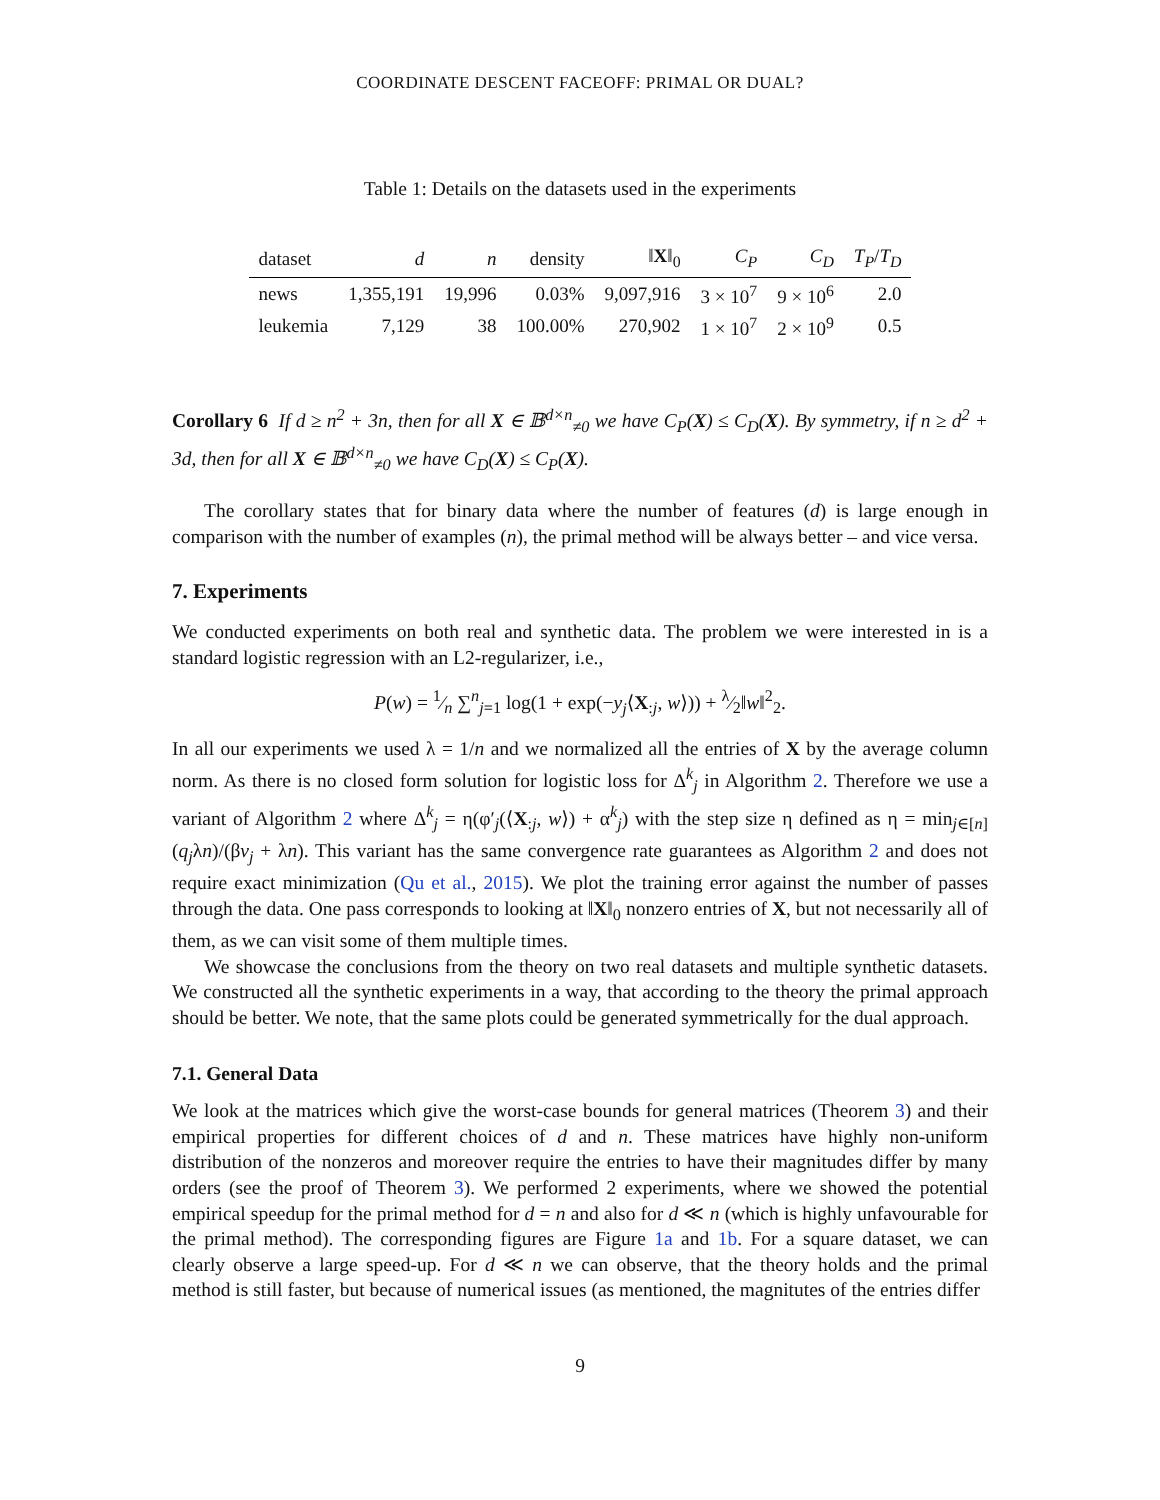COORDINATE DESCENT FACEOFF: PRIMAL OR DUAL?
Table 1: Details on the datasets used in the experiments
| dataset | d | n | density | ‖ X ‖<sub>0</sub> | C<sub>P</sub> | C<sub>D</sub> | T<sub>P</sub> / T<sub>D</sub> |
| --- | --- | --- | --- | --- | --- | --- | --- |
| news | 1,355,191 | 19,996 | 0.03% | 9,097,916 | 3 × 10<sup>7</sup> | 9 × 10<sup>6</sup> | 2.0 |
| leukemia | 7,129 | 38 | 100.00% | 270,902 | 1 × 10<sup>7</sup> | 2 × 10<sup>9</sup> | 0.5 |
Corollary 6 If d ≥ n<sup>2</sup> + 3n, then for all X ∈ 𝔹<sup>d×n</sup><sub>≠0</sub> we have C<sub>P</sub>(X) ≤ C<sub>D</sub>(X). By symmetry, if n ≥ d<sup>2</sup> + 3d, then for all X ∈ 𝔹<sup>d×n</sup><sub>≠0</sub> we have C<sub>D</sub>(X) ≤ C<sub>P</sub>(X).
The corollary states that for binary data where the number of features (d) is large enough in comparison with the number of examples (n), the primal method will be always better – and vice versa.
7. Experiments
We conducted experiments on both real and synthetic data. The problem we were interested in is a standard logistic regression with an L2-regularizer, i.e.,
P(w) = 1⁄n ∑<sup>n</sup><sub>j=1</sub> log(1 + exp(−y<sub>j</sub>⟨X<sub>:j</sub>, w⟩)) + λ⁄2‖w‖<sup>2</sup><sub>2</sub>.
In all our experiments we used λ = 1/n and we normalized all the entries of X by the average column norm. As there is no closed form solution for logistic loss for Δ<sup>k</sup><sub>j</sub> in Algorithm 2. Therefore we use a variant of Algorithm 2 where Δ<sup>k</sup><sub>j</sub> = η(φ′<sub>j</sub>(⟨X<sub>:j</sub>, w⟩) + α<sup>k</sup><sub>j</sub>) with the step size η defined as η = min<sub>j∈[n]</sub>(q<sub>j</sub>λn)/(βv<sub>j</sub> + λn). This variant has the same convergence rate guarantees as Algorithm 2 and does not require exact minimization (Qu et al., 2015). We plot the training error against the number of passes through the data. One pass corresponds to looking at ‖X‖<sub>0</sub> nonzero entries of X, but not necessarily all of them, as we can visit some of them multiple times.
We showcase the conclusions from the theory on two real datasets and multiple synthetic datasets. We constructed all the synthetic experiments in a way, that according to the theory the primal approach should be better. We note, that the same plots could be generated symmetrically for the dual approach.
7.1. General Data
We look at the matrices which give the worst-case bounds for general matrices (Theorem 3) and their empirical properties for different choices of d and n. These matrices have highly non-uniform distribution of the nonzeros and moreover require the entries to have their magnitudes differ by many orders (see the proof of Theorem 3). We performed 2 experiments, where we showed the potential empirical speedup for the primal method for d = n and also for d ≪ n (which is highly unfavourable for the primal method). The corresponding figures are Figure 1a and 1b. For a square dataset, we can clearly observe a large speed-up. For d ≪ n we can observe, that the theory holds and the primal method is still faster, but because of numerical issues (as mentioned, the magnitutes of the entries differ
9